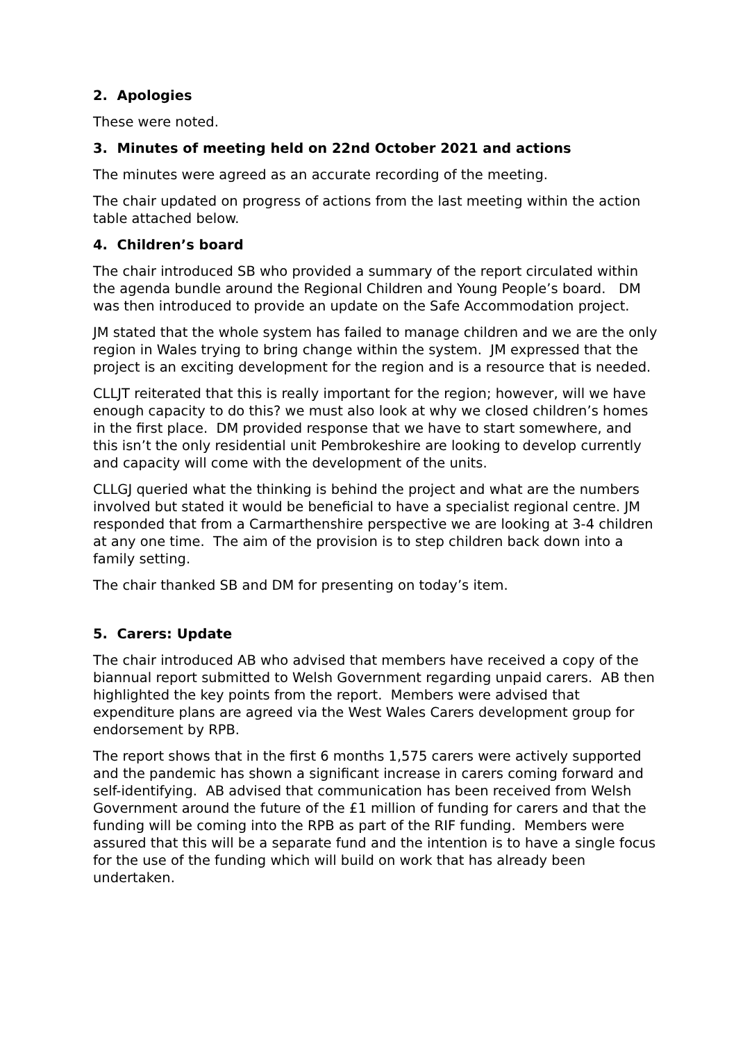2. Apologies
These were noted.
3. Minutes of meeting held on 22nd October 2021 and actions
The minutes were agreed as an accurate recording of the meeting.
The chair updated on progress of actions from the last meeting within the action table attached below.
4. Children’s board
The chair introduced SB who provided a summary of the report circulated within the agenda bundle around the Regional Children and Young People’s board. DM was then introduced to provide an update on the Safe Accommodation project.
JM stated that the whole system has failed to manage children and we are the only region in Wales trying to bring change within the system. JM expressed that the project is an exciting development for the region and is a resource that is needed.
CLLJT reiterated that this is really important for the region; however, will we have enough capacity to do this? we must also look at why we closed children’s homes in the first place. DM provided response that we have to start somewhere, and this isn’t the only residential unit Pembrokeshire are looking to develop currently and capacity will come with the development of the units.
CLLGJ queried what the thinking is behind the project and what are the numbers involved but stated it would be beneficial to have a specialist regional centre. JM responded that from a Carmarthenshire perspective we are looking at 3-4 children at any one time. The aim of the provision is to step children back down into a family setting.
The chair thanked SB and DM for presenting on today’s item.
5. Carers: Update
The chair introduced AB who advised that members have received a copy of the biannual report submitted to Welsh Government regarding unpaid carers. AB then highlighted the key points from the report. Members were advised that expenditure plans are agreed via the West Wales Carers development group for endorsement by RPB.
The report shows that in the first 6 months 1,575 carers were actively supported and the pandemic has shown a significant increase in carers coming forward and self-identifying. AB advised that communication has been received from Welsh Government around the future of the £1 million of funding for carers and that the funding will be coming into the RPB as part of the RIF funding. Members were assured that this will be a separate fund and the intention is to have a single focus for the use of the funding which will build on work that has already been undertaken.